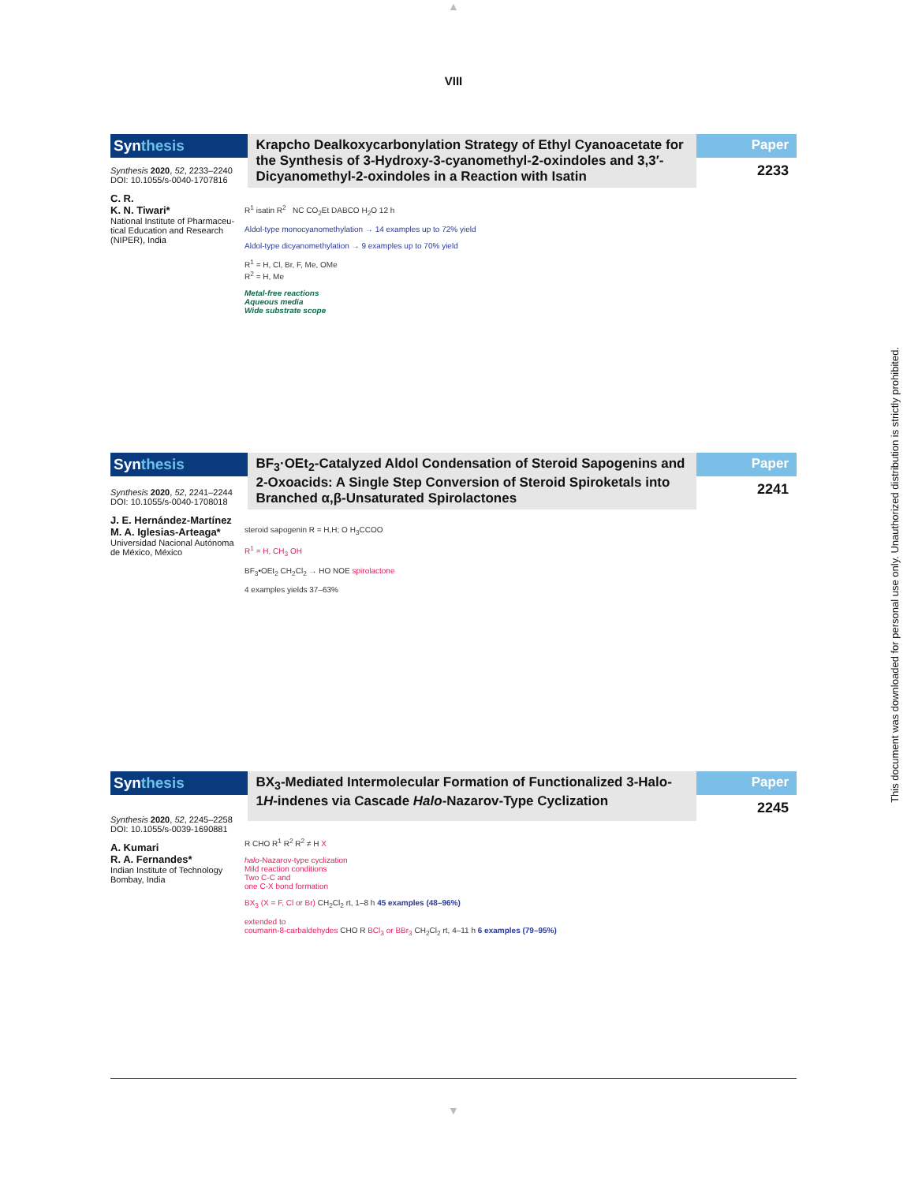▲
VIII
Synthesis
Krapcho Dealkoxycarbonylation Strategy of Ethyl Cyanoacetate for the Synthesis of 3-Hydroxy-3-cyanomethyl-2-oxindoles and 3,3′-Dicyano­methyl-2-oxindoles in a Reaction with Isatin
Paper
2233
Synthesis 2020, 52, 2233–2240
DOI: 10.1055/s-0040-1707816
C. R.
K. N. Tiwari*
National Institute of Pharmaceu­tical Education and Research (NIPER), India
R<sup>1</sup> isatin R<sup>2</sup> NC CO<sub>2</sub>Et DABCO H<sub>2</sub>O 12 h
Aldol-type monocyanomethylation → 14 examples up to 72% yield
Aldol-type dicyanomethylation → 9 examples up to 70% yield
R<sup>1</sup> = H, Cl, Br, F, Me, OMe
R<sup>2</sup> = H, Me
Metal-free reactions
Aqueous media
Wide substrate scope
Synthesis
BF<sub>3</sub>·OEt<sub>2</sub>-Catalyzed Aldol Condensation of Steroid Sapogenins and 2-Oxoacids: A Single Step Conversion of Steroid Spiroketals into Branched α,β-Unsaturated Spirolactones
Paper
2241
Synthesis 2020, 52, 2241–2244
DOI: 10.1055/s-0040-1708018
J. E. Hernández-Martínez
M. A. Iglesias-Arteaga*
Universidad Nacional Autónoma de México, México
steroid sapogenin R = H,H; O H<sub>3</sub>CCOO
R<sup>1</sup> = H, CH<sub>3</sub> OH
BF<sub>3</sub>•OEt<sub>2</sub> CH<sub>2</sub>Cl<sub>2</sub> → HO NOE spirolactone
4 examples yields 37–63%
Synthesis
BX<sub>3</sub>-Mediated Intermolecular Formation of Functionalized 3-Halo-1H-indenes via Cascade Halo-Nazarov-Type Cyclization
Paper
2245
Synthesis 2020, 52, 2245–2258
DOI: 10.1055/s-0039-1690881
A. Kumari
R. A. Fernandes*
Indian Institute of Technology Bombay, India
R CHO R<sup>1</sup> R<sup>2</sup> R<sup>2</sup> ≠ H X
halo-Nazarov-type cyclization
Mild reaction conditions
Two C-C and
one C-X bond formation
BX<sub>3</sub> (X = F, Cl or Br) CH<sub>2</sub>Cl<sub>2</sub> rt, 1–8 h 45 examples (48–96%)
extended to
coumarin-8-carbaldehydes CHO R BCl<sub>3</sub> or BBr<sub>3</sub> CH<sub>2</sub>Cl<sub>2</sub> rt, 4–11 h 6 examples (79–95%)
▼
This document was downloaded for personal use only. Unauthorized distribution is strictly prohibited.